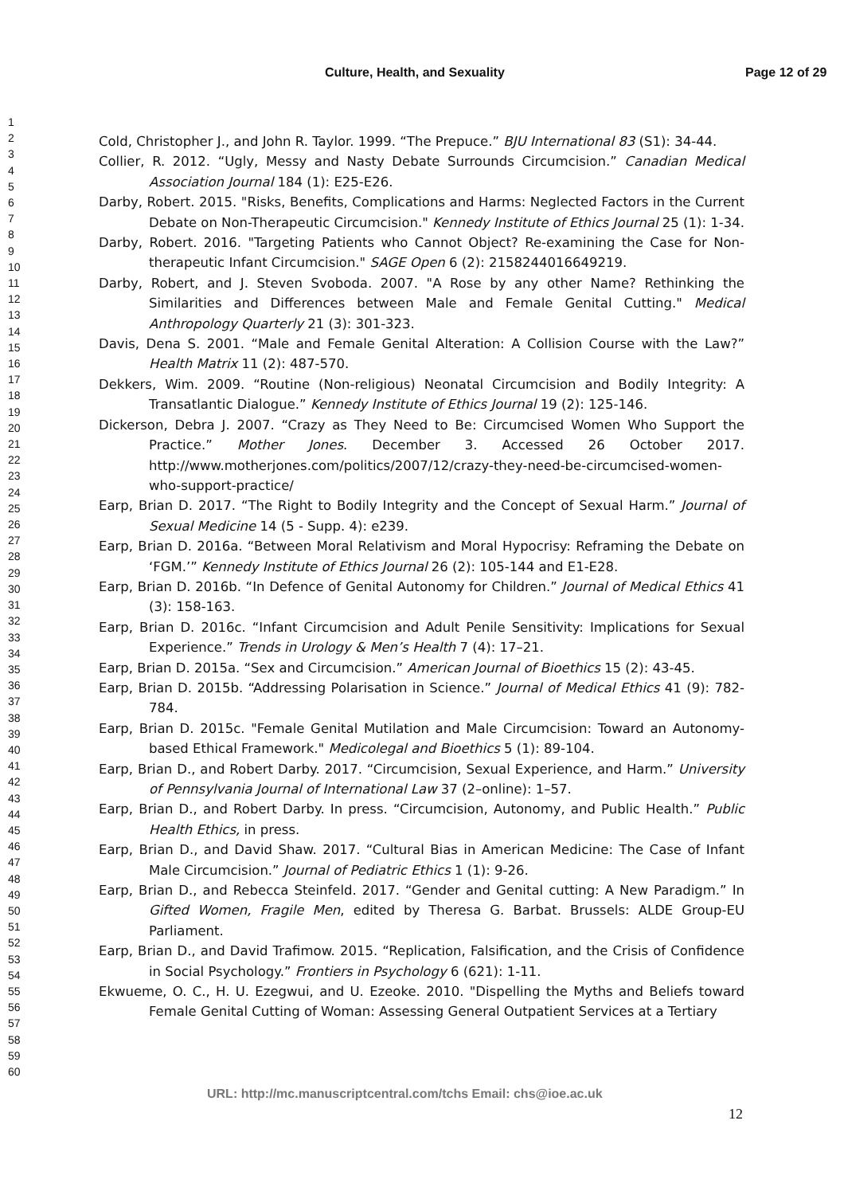Culture, Health, and Sexuality Page 12 of 29
1
2
3
4
5
6
7
8
9
10
11
12
13
14
15
16
17
18
19
20
21
22
23
24
25
26
27
28
29
30
31
32
33
34
35
36
37
38
39
40
41
42
43
44
45
46
47
48
49
50
51
52
53
54
55
56
57
58
59
60
Cold, Christopher J., and John R. Taylor. 1999. “The Prepuce.” BJU International 83 (S1): 34-44.
Collier, R. 2012. “Ugly, Messy and Nasty Debate Surrounds Circumcision.” Canadian Medical Association Journal 184 (1): E25-E26.
Darby, Robert. 2015. "Risks, Benefits, Complications and Harms: Neglected Factors in the Current Debate on Non-Therapeutic Circumcision." Kennedy Institute of Ethics Journal 25 (1): 1-34.
Darby, Robert. 2016. "Targeting Patients who Cannot Object? Re-examining the Case for Non-therapeutic Infant Circumcision." SAGE Open 6 (2): 2158244016649219.
Darby, Robert, and J. Steven Svoboda. 2007. "A Rose by any other Name? Rethinking the Similarities and Differences between Male and Female Genital Cutting." Medical Anthropology Quarterly 21 (3): 301-323.
Davis, Dena S. 2001. “Male and Female Genital Alteration: A Collision Course with the Law?” Health Matrix 11 (2): 487-570.
Dekkers, Wim. 2009. “Routine (Non-religious) Neonatal Circumcision and Bodily Integrity: A Transatlantic Dialogue.” Kennedy Institute of Ethics Journal 19 (2): 125-146.
Dickerson, Debra J. 2007. “Crazy as They Need to Be: Circumcised Women Who Support the Practice.” Mother Jones. December 3. Accessed 26 October 2017. http://www.motherjones.com/politics/2007/12/crazy-they-need-be-circumcised-women-who-support-practice/
Earp, Brian D. 2017. “The Right to Bodily Integrity and the Concept of Sexual Harm.” Journal of Sexual Medicine 14 (5 - Supp. 4): e239.
Earp, Brian D. 2016a. “Between Moral Relativism and Moral Hypocrisy: Reframing the Debate on ‘FGM.’” Kennedy Institute of Ethics Journal 26 (2): 105-144 and E1-E28.
Earp, Brian D. 2016b. “In Defence of Genital Autonomy for Children.” Journal of Medical Ethics 41 (3): 158-163.
Earp, Brian D. 2016c. “Infant Circumcision and Adult Penile Sensitivity: Implications for Sexual Experience.” Trends in Urology & Men’s Health 7 (4): 17–21.
Earp, Brian D. 2015a. “Sex and Circumcision.” American Journal of Bioethics 15 (2): 43-45.
Earp, Brian D. 2015b. “Addressing Polarisation in Science.” Journal of Medical Ethics 41 (9): 782-784.
Earp, Brian D. 2015c. "Female Genital Mutilation and Male Circumcision: Toward an Autonomy-based Ethical Framework." Medicolegal and Bioethics 5 (1): 89-104.
Earp, Brian D., and Robert Darby. 2017. “Circumcision, Sexual Experience, and Harm.” University of Pennsylvania Journal of International Law 37 (2–online): 1–57.
Earp, Brian D., and Robert Darby. In press. “Circumcision, Autonomy, and Public Health.” Public Health Ethics, in press.
Earp, Brian D., and David Shaw. 2017. “Cultural Bias in American Medicine: The Case of Infant Male Circumcision.” Journal of Pediatric Ethics 1 (1): 9-26.
Earp, Brian D., and Rebecca Steinfeld. 2017. “Gender and Genital cutting: A New Paradigm.” In Gifted Women, Fragile Men, edited by Theresa G. Barbat. Brussels: ALDE Group-EU Parliament.
Earp, Brian D., and David Trafimow. 2015. “Replication, Falsification, and the Crisis of Confidence in Social Psychology.” Frontiers in Psychology 6 (621): 1-11.
Ekwueme, O. C., H. U. Ezegwui, and U. Ezeoke. 2010. "Dispelling the Myths and Beliefs toward Female Genital Cutting of Woman: Assessing General Outpatient Services at a Tertiary
URL: http://mc.manuscriptcentral.com/tchs Email: chs@ioe.ac.uk
12